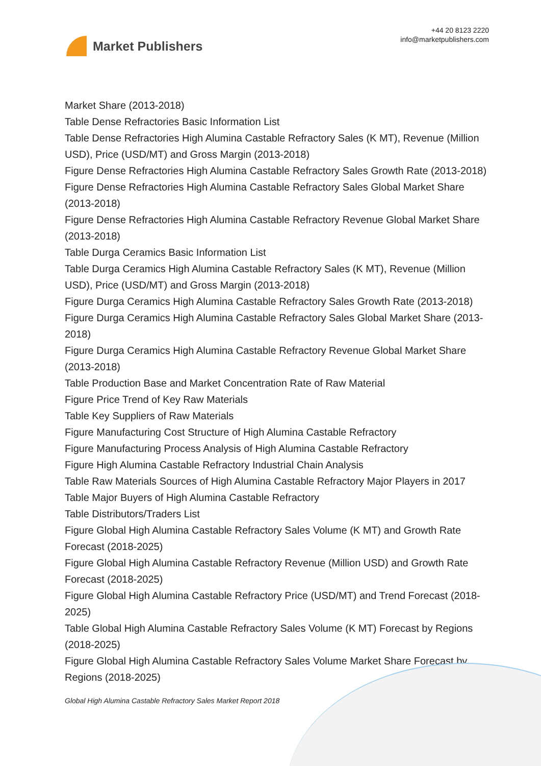Market Publishers
+44 20 8123 2220
info@marketpublishers.com
Market Share (2013-2018)
Table Dense Refractories Basic Information List
Table Dense Refractories High Alumina Castable Refractory Sales (K MT), Revenue (Million USD), Price (USD/MT) and Gross Margin (2013-2018)
Figure Dense Refractories High Alumina Castable Refractory Sales Growth Rate (2013-2018)
Figure Dense Refractories High Alumina Castable Refractory Sales Global Market Share (2013-2018)
Figure Dense Refractories High Alumina Castable Refractory Revenue Global Market Share (2013-2018)
Table Durga Ceramics Basic Information List
Table Durga Ceramics High Alumina Castable Refractory Sales (K MT), Revenue (Million USD), Price (USD/MT) and Gross Margin (2013-2018)
Figure Durga Ceramics High Alumina Castable Refractory Sales Growth Rate (2013-2018)
Figure Durga Ceramics High Alumina Castable Refractory Sales Global Market Share (2013-2018)
Figure Durga Ceramics High Alumina Castable Refractory Revenue Global Market Share (2013-2018)
Table Production Base and Market Concentration Rate of Raw Material
Figure Price Trend of Key Raw Materials
Table Key Suppliers of Raw Materials
Figure Manufacturing Cost Structure of High Alumina Castable Refractory
Figure Manufacturing Process Analysis of High Alumina Castable Refractory
Figure High Alumina Castable Refractory Industrial Chain Analysis
Table Raw Materials Sources of High Alumina Castable Refractory Major Players in 2017
Table Major Buyers of High Alumina Castable Refractory
Table Distributors/Traders List
Figure Global High Alumina Castable Refractory Sales Volume (K MT) and Growth Rate Forecast (2018-2025)
Figure Global High Alumina Castable Refractory Revenue (Million USD) and Growth Rate Forecast (2018-2025)
Figure Global High Alumina Castable Refractory Price (USD/MT) and Trend Forecast (2018-2025)
Table Global High Alumina Castable Refractory Sales Volume (K MT) Forecast by Regions (2018-2025)
Figure Global High Alumina Castable Refractory Sales Volume Market Share Forecast by Regions (2018-2025)
Global High Alumina Castable Refractory Sales Market Report 2018